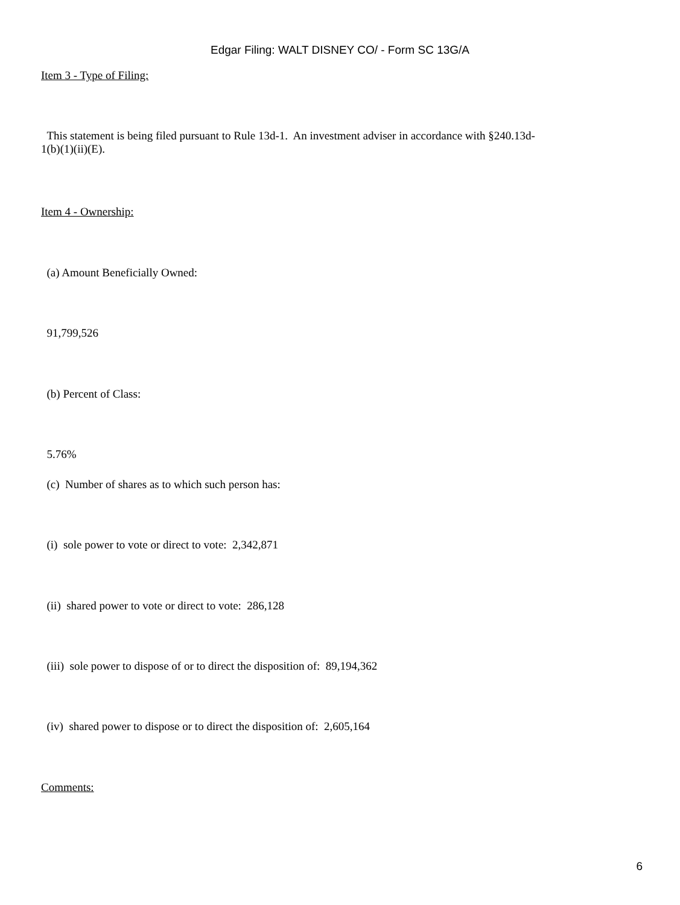Edgar Filing: WALT DISNEY CO/ - Form SC 13G/A
Item 3 - Type of Filing:
This statement is being filed pursuant to Rule 13d-1. An investment adviser in accordance with §240.13d-1(b)(1)(ii)(E).
Item 4 - Ownership:
(a) Amount Beneficially Owned:
91,799,526
(b) Percent of Class:
5.76%
(c) Number of shares as to which such person has:
(i) sole power to vote or direct to vote: 2,342,871
(ii) shared power to vote or direct to vote: 286,128
(iii) sole power to dispose of or to direct the disposition of: 89,194,362
(iv) shared power to dispose or to direct the disposition of: 2,605,164
Comments:
6